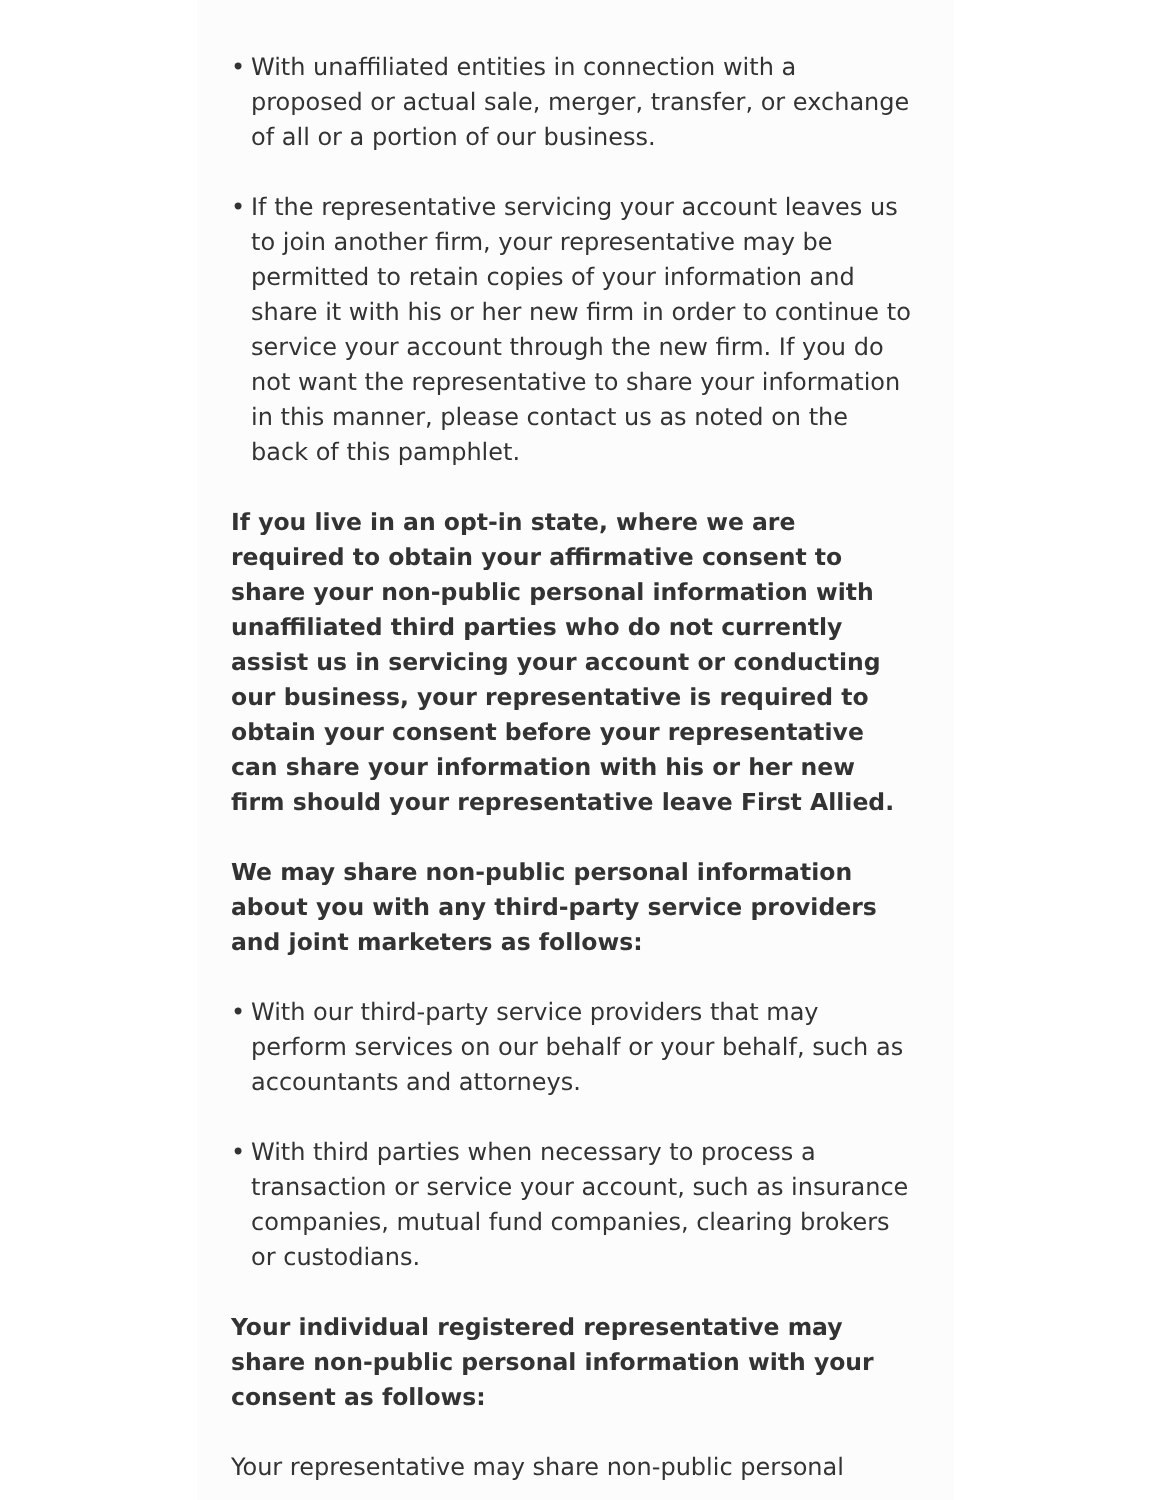• With unaffiliated entities in connection with a proposed or actual sale, merger, transfer, or exchange of all or a portion of our business.
• If the representative servicing your account leaves us to join another firm, your representative may be permitted to retain copies of your information and share it with his or her new firm in order to continue to service your account through the new firm. If you do not want the representative to share your information in this manner, please contact us as noted on the back of this pamphlet.
If you live in an opt-in state, where we are required to obtain your affirmative consent to share your non-public personal information with unaffiliated third parties who do not currently assist us in servicing your account or conducting our business, your representative is required to obtain your consent before your representative can share your information with his or her new firm should your representative leave First Allied.
We may share non-public personal information about you with any third-party service providers and joint marketers as follows:
• With our third-party service providers that may perform services on our behalf or your behalf, such as accountants and attorneys.
• With third parties when necessary to process a transaction or service your account, such as insurance companies, mutual fund companies, clearing brokers or custodians.
Your individual registered representative may share non-public personal information with your consent as follows:
Your representative may share non-public personal